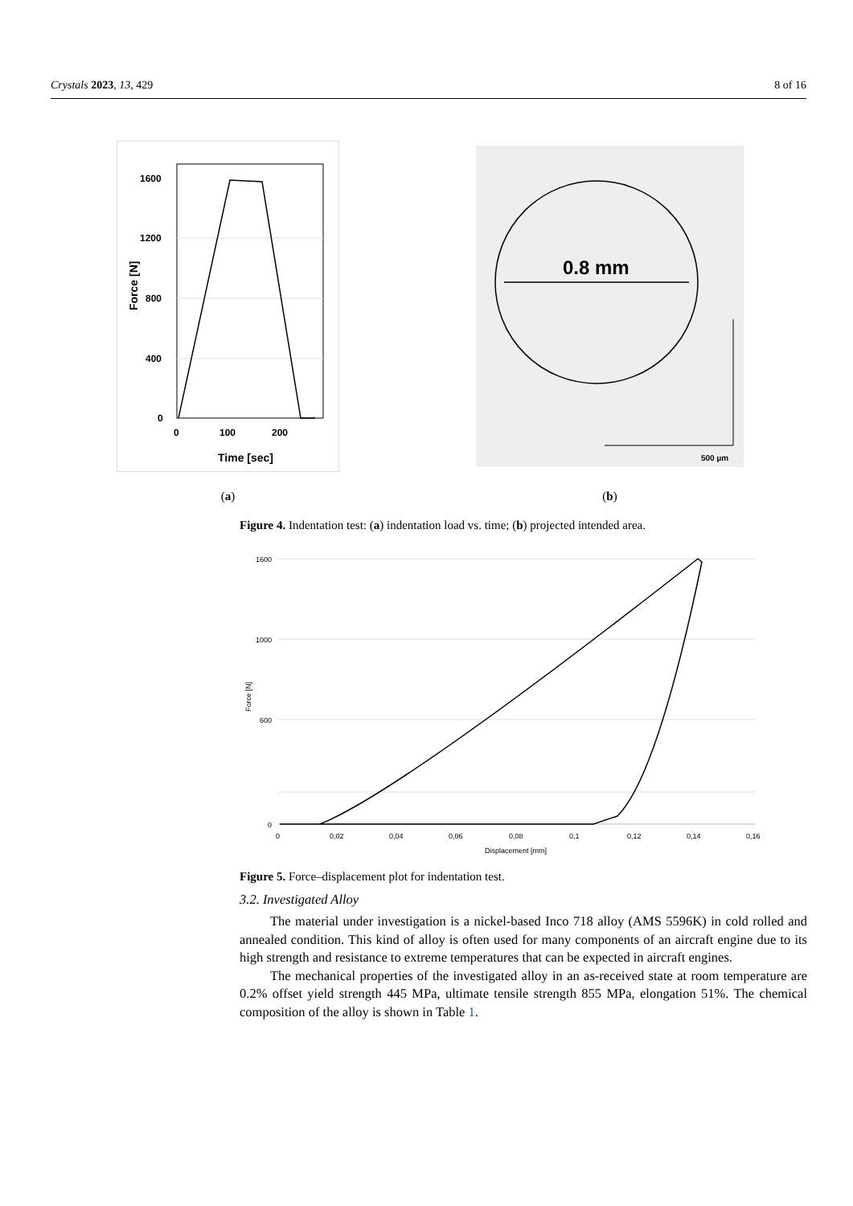Crystals 2023, 13, 429 8 of 16
1600
1200
800
400
0
0
100
200
Time [sec]
Force [N]
(a)
0.8 mm
500 µm
(b)
Figure 4. Indentation test: (a) indentation load vs. time; (b) projected intended area.
1600
1000
600
0
0
0,02
0,04
0,06
0,08
0,1
0,12
0,14
0,16
Displacement [mm]
Force [N]
Figure 5. Force–displacement plot for indentation test.
3.2. Investigated Alloy
The material under investigation is a nickel-based Inco 718 alloy (AMS 5596K) in cold rolled and annealed condition. This kind of alloy is often used for many components of an aircraft engine due to its high strength and resistance to extreme temperatures that can be expected in aircraft engines.
The mechanical properties of the investigated alloy in an as-received state at room temperature are 0.2% offset yield strength 445 MPa, ultimate tensile strength 855 MPa, elongation 51%. The chemical composition of the alloy is shown in Table 1.